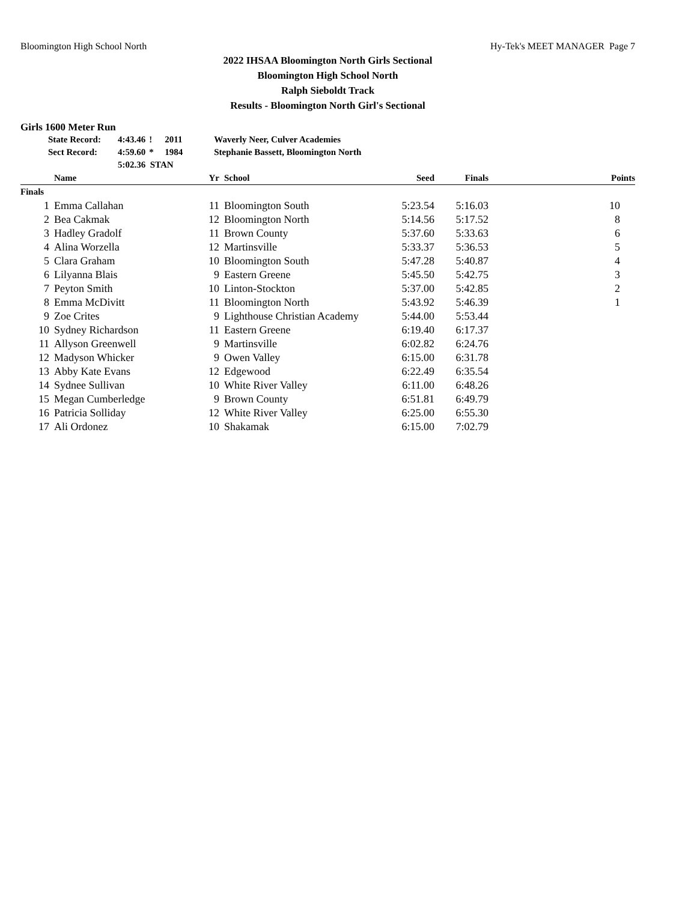Bloomington High School North Hy-Tek's MEET MANAGER Page 7
2022 IHSAA Bloomington North Girls Sectional
Bloomington High School North
Ralph Sieboldt Track
Results - Bloomington North Girl's Sectional
Girls 1600 Meter Run
| State Record: | 4:43.46 | ! | 2011 | Waverly Neer, Culver Academies |
| Sect Record: | 4:59.60 | * | 1984 | Stephanie Bassett, Bloomington North |
| | 5:02.36 STAN | | | |
| | Name | Yr | School | Seed | Finals | Points |
| --- | --- | --- | --- | --- | --- | --- |
| Finals | | | | | | |
| 1 | Emma Callahan | 11 | Bloomington South | 5:23.54 | 5:16.03 | 10 |
| 2 | Bea Cakmak | 12 | Bloomington North | 5:14.56 | 5:17.52 | 8 |
| 3 | Hadley Gradolf | 11 | Brown County | 5:37.60 | 5:33.63 | 6 |
| 4 | Alina Worzella | 12 | Martinsville | 5:33.37 | 5:36.53 | 5 |
| 5 | Clara Graham | 10 | Bloomington South | 5:47.28 | 5:40.87 | 4 |
| 6 | Lilyanna Blais | 9 | Eastern Greene | 5:45.50 | 5:42.75 | 3 |
| 7 | Peyton Smith | 10 | Linton-Stockton | 5:37.00 | 5:42.85 | 2 |
| 8 | Emma McDivitt | 11 | Bloomington North | 5:43.92 | 5:46.39 | 1 |
| 9 | Zoe Crites | 9 | Lighthouse Christian Academy | 5:44.00 | 5:53.44 | |
| 10 | Sydney Richardson | 11 | Eastern Greene | 6:19.40 | 6:17.37 | |
| 11 | Allyson Greenwell | 9 | Martinsville | 6:02.82 | 6:24.76 | |
| 12 | Madyson Whicker | 9 | Owen Valley | 6:15.00 | 6:31.78 | |
| 13 | Abby Kate Evans | 12 | Edgewood | 6:22.49 | 6:35.54 | |
| 14 | Sydnee Sullivan | 10 | White River Valley | 6:11.00 | 6:48.26 | |
| 15 | Megan Cumberledge | 9 | Brown County | 6:51.81 | 6:49.79 | |
| 16 | Patricia Solliday | 12 | White River Valley | 6:25.00 | 6:55.30 | |
| 17 | Ali Ordonez | 10 | Shakamak | 6:15.00 | 7:02.79 | |